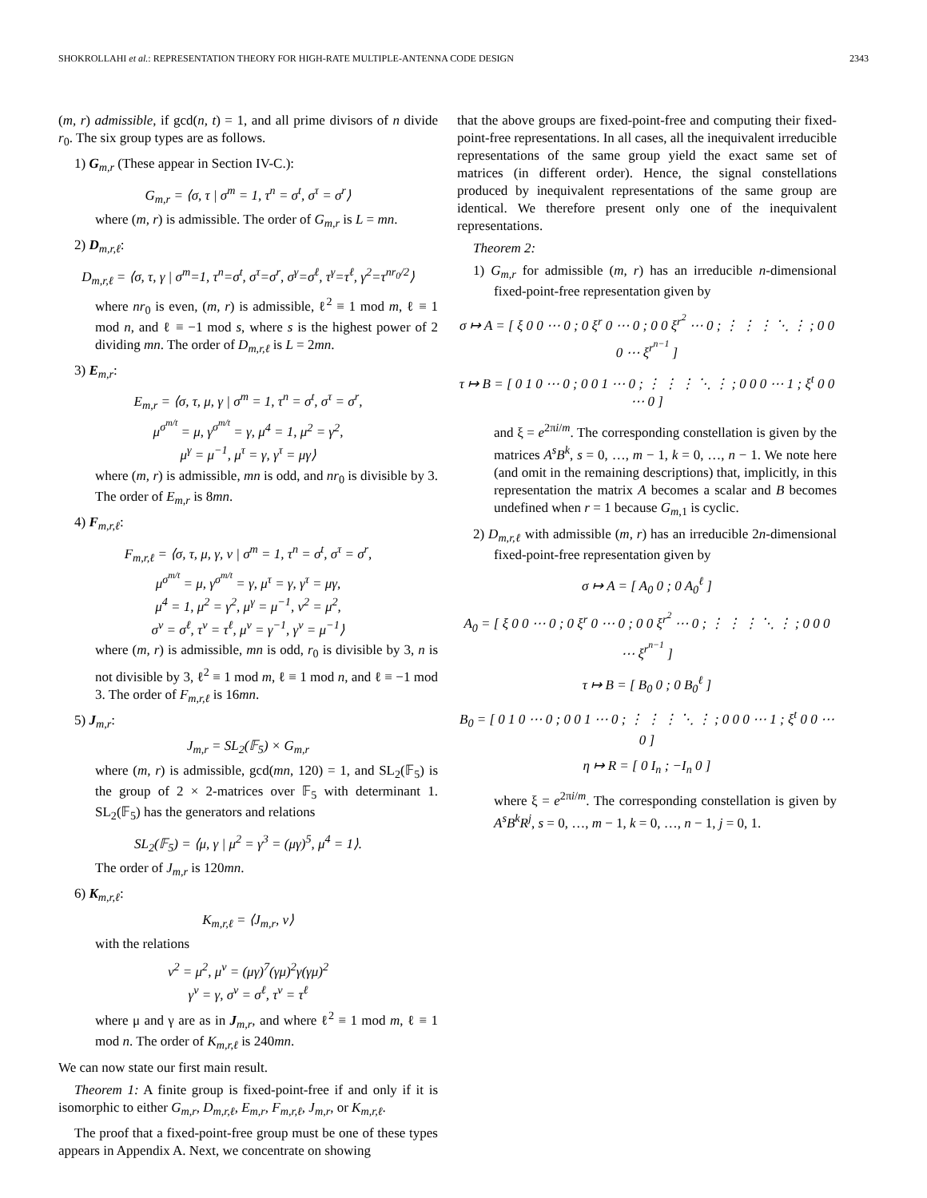SHOKROLLAHI et al.: REPRESENTATION THEORY FOR HIGH-RATE MULTIPLE-ANTENNA CODE DESIGN 2343
(m, r) admissible, if gcd(n, t) = 1, and all prime divisors of n divide r<sub>0</sub>. The six group types are as follows.
1) G<sub>m,r</sub> (These appear in Section IV-C.):
G<sub>m,r</sub> = ⟨σ, τ | σ<sup>m</sup> = 1, τ<sup>n</sup> = σ<sup>t</sup>, σ<sup>τ</sup> = σ<sup>r</sup>⟩
where (m, r) is admissible. The order of G<sub>m,r</sub> is L = mn.
2) D<sub>m,r,ℓ</sub>:
D<sub>m,r,ℓ</sub> = ⟨σ, τ, γ | σ<sup>m</sup>=1, τ<sup>n</sup>=σ<sup>t</sup>, σ<sup>τ</sup>=σ<sup>r</sup>, σ<sup>γ</sup>=σ<sup>ℓ</sup>, τ<sup>γ</sup>=τ<sup>ℓ</sup>, γ<sup>2</sup>=τ<sup>nr<sub>0</sub>/2</sup>⟩
where nr<sub>0</sub> is even, (m, r) is admissible, ℓ<sup>2</sup> ≡ 1 mod m, ℓ ≡ 1 mod n, and ℓ ≡ −1 mod s, where s is the highest power of 2 dividing mn. The order of D<sub>m,r,ℓ</sub> is L = 2mn.
3) E<sub>m,r</sub>:
E<sub>m,r</sub> = ⟨σ, τ, μ, γ | σ<sup>m</sup> = 1, τ<sup>n</sup> = σ<sup>t</sup>, σ<sup>τ</sup> = σ<sup>r</sup>,
μ<sup>σ<sup>m/t</sup></sup> = μ, γ<sup>σ<sup>m/t</sup></sup> = γ, μ<sup>4</sup> = 1, μ<sup>2</sup> = γ<sup>2</sup>,
μ<sup>γ</sup> = μ<sup>−1</sup>, μ<sup>τ</sup> = γ, γ<sup>τ</sup> = μγ⟩
where (m, r) is admissible, mn is odd, and nr<sub>0</sub> is divisible by 3. The order of E<sub>m,r</sub> is 8mn.
4) F<sub>m,r,ℓ</sub>:
F<sub>m,r,ℓ</sub> = ⟨σ, τ, μ, γ, ν | σ<sup>m</sup> = 1, τ<sup>n</sup> = σ<sup>t</sup>, σ<sup>τ</sup> = σ<sup>r</sup>,
μ<sup>σ<sup>m/t</sup></sup> = μ, γ<sup>σ<sup>m/t</sup></sup> = γ, μ<sup>τ</sup> = γ, γ<sup>τ</sup> = μγ,
μ<sup>4</sup> = 1, μ<sup>2</sup> = γ<sup>2</sup>, μ<sup>γ</sup> = μ<sup>−1</sup>, ν<sup>2</sup> = μ<sup>2</sup>,
σ<sup>ν</sup> = σ<sup>ℓ</sup>, τ<sup>ν</sup> = τ<sup>ℓ</sup>, μ<sup>ν</sup> = γ<sup>−1</sup>, γ<sup>ν</sup> = μ<sup>−1</sup>⟩
where (m, r) is admissible, mn is odd, r<sub>0</sub> is divisible by 3, n is not divisible by 3, ℓ<sup>2</sup> ≡ 1 mod m, ℓ ≡ 1 mod n, and ℓ ≡ −1 mod 3. The order of F<sub>m,r,ℓ</sub> is 16mn.
5) J<sub>m,r</sub>:
J<sub>m,r</sub> = SL<sub>2</sub>(𝔽<sub>5</sub>) × G<sub>m,r</sub>
where (m, r) is admissible, gcd(mn, 120) = 1, and SL<sub>2</sub>(𝔽<sub>5</sub>) is the group of 2 × 2-matrices over 𝔽<sub>5</sub> with determinant 1. SL<sub>2</sub>(𝔽<sub>5</sub>) has the generators and relations
SL<sub>2</sub>(𝔽<sub>5</sub>) = ⟨μ, γ | μ<sup>2</sup> = γ<sup>3</sup> = (μγ)<sup>5</sup>, μ<sup>4</sup> = 1⟩.
The order of J<sub>m,r</sub> is 120mn.
6) K<sub>m,r,ℓ</sub>:
K<sub>m,r,ℓ</sub> = ⟨J<sub>m,r</sub>, ν⟩
with the relations
ν<sup>2</sup> = μ<sup>2</sup>, μ<sup>ν</sup> = (μγ)<sup>7</sup>(γμ)<sup>2</sup>γ(γμ)<sup>2</sup>
γ<sup>ν</sup> = γ, σ<sup>ν</sup> = σ<sup>ℓ</sup>, τ<sup>ν</sup> = τ<sup>ℓ</sup>
where μ and γ are as in J<sub>m,r</sub>, and where ℓ<sup>2</sup> ≡ 1 mod m, ℓ ≡ 1 mod n. The order of K<sub>m,r,ℓ</sub> is 240mn.
We can now state our first main result.
Theorem 1: A finite group is fixed-point-free if and only if it is isomorphic to either G<sub>m,r</sub>, D<sub>m,r,ℓ</sub>, E<sub>m,r</sub>, F<sub>m,r,ℓ</sub>, J<sub>m,r</sub>, or K<sub>m,r,ℓ</sub>.
The proof that a fixed-point-free group must be one of these types appears in Appendix A. Next, we concentrate on showing
that the above groups are fixed-point-free and computing their fixed-point-free representations. In all cases, all the inequivalent irreducible representations of the same group yield the exact same set of matrices (in different order). Hence, the signal constellations produced by inequivalent representations of the same group are identical. We therefore present only one of the inequivalent representations.
Theorem 2:
1) G<sub>m,r</sub> for admissible (m, r) has an irreducible n-dimensional fixed-point-free representation given by
σ ↦ A = [ ξ 0 0 ⋯ 0 ; 0 ξ<sup>r</sup> 0 ⋯ 0 ; 0 0 ξ<sup>r<sup>2</sup></sup> ⋯ 0 ; ⋮ ⋮ ⋮ ⋱ ⋮ ; 0 0 0 ⋯ ξ<sup>r<sup>n−1</sup></sup> ]
τ ↦ B = [ 0 1 0 ⋯ 0 ; 0 0 1 ⋯ 0 ; ⋮ ⋮ ⋮ ⋱ ⋮ ; 0 0 0 ⋯ 1 ; ξ<sup>t</sup> 0 0 ⋯ 0 ]
and ξ = e<sup>2πi/m</sup>. The corresponding constellation is given by the matrices A<sup>s</sup>B<sup>k</sup>, s = 0, …, m − 1, k = 0, …, n − 1. We note here (and omit in the remaining descriptions) that, implicitly, in this representation the matrix A becomes a scalar and B becomes undefined when r = 1 because G<sub>m,1</sub> is cyclic.
2) D<sub>m,r,ℓ</sub> with admissible (m, r) has an irreducible 2n-dimensional fixed-point-free representation given by
σ ↦ A = [ A<sub>0</sub> 0 ; 0 A<sub>0</sub><sup>ℓ</sup> ]
A<sub>0</sub> = [ ξ 0 0 ⋯ 0 ; 0 ξ<sup>r</sup> 0 ⋯ 0 ; 0 0 ξ<sup>r<sup>2</sup></sup> ⋯ 0 ; ⋮ ⋮ ⋮ ⋱ ⋮ ; 0 0 0 ⋯ ξ<sup>r<sup>n−1</sup></sup> ]
τ ↦ B = [ B<sub>0</sub> 0 ; 0 B<sub>0</sub><sup>ℓ</sup> ]
B<sub>0</sub> = [ 0 1 0 ⋯ 0 ; 0 0 1 ⋯ 0 ; ⋮ ⋮ ⋮ ⋱ ⋮ ; 0 0 0 ⋯ 1 ; ξ<sup>t</sup> 0 0 ⋯ 0 ]
η ↦ R = [ 0 I<sub>n</sub> ; −I<sub>n</sub> 0 ]
where ξ = e<sup>2πi/m</sup>. The corresponding constellation is given by A<sup>s</sup>B<sup>k</sup>R<sup>j</sup>, s = 0, …, m − 1, k = 0, …, n − 1, j = 0, 1.